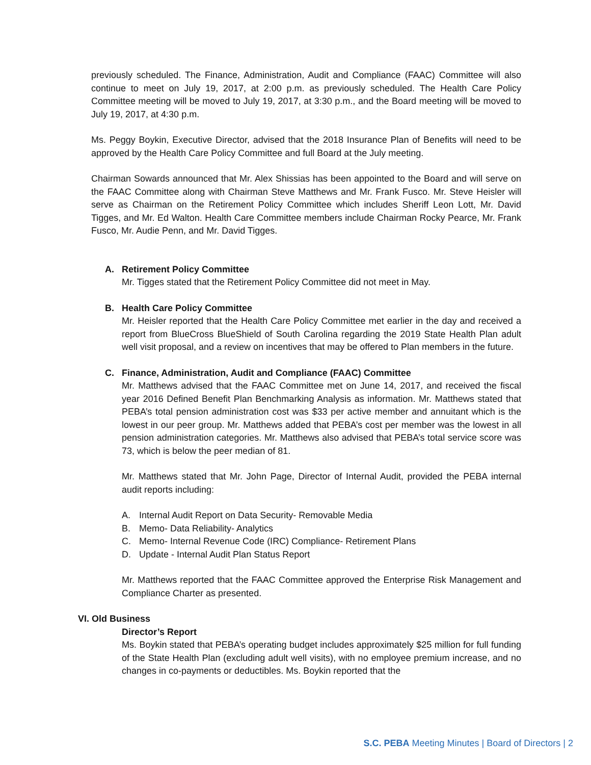previously scheduled. The Finance, Administration, Audit and Compliance (FAAC) Committee will also continue to meet on July 19, 2017, at 2:00 p.m. as previously scheduled. The Health Care Policy Committee meeting will be moved to July 19, 2017, at 3:30 p.m., and the Board meeting will be moved to July 19, 2017, at 4:30 p.m.
Ms. Peggy Boykin, Executive Director, advised that the 2018 Insurance Plan of Benefits will need to be approved by the Health Care Policy Committee and full Board at the July meeting.
Chairman Sowards announced that Mr. Alex Shissias has been appointed to the Board and will serve on the FAAC Committee along with Chairman Steve Matthews and Mr. Frank Fusco. Mr. Steve Heisler will serve as Chairman on the Retirement Policy Committee which includes Sheriff Leon Lott, Mr. David Tigges, and Mr. Ed Walton. Health Care Committee members include Chairman Rocky Pearce, Mr. Frank Fusco, Mr. Audie Penn, and Mr. David Tigges.
A. Retirement Policy Committee
Mr. Tigges stated that the Retirement Policy Committee did not meet in May.
B. Health Care Policy Committee
Mr. Heisler reported that the Health Care Policy Committee met earlier in the day and received a report from BlueCross BlueShield of South Carolina regarding the 2019 State Health Plan adult well visit proposal, and a review on incentives that may be offered to Plan members in the future.
C. Finance, Administration, Audit and Compliance (FAAC) Committee
Mr. Matthews advised that the FAAC Committee met on June 14, 2017, and received the fiscal year 2016 Defined Benefit Plan Benchmarking Analysis as information. Mr. Matthews stated that PEBA’s total pension administration cost was $33 per active member and annuitant which is the lowest in our peer group. Mr. Matthews added that PEBA’s cost per member was the lowest in all pension administration categories. Mr. Matthews also advised that PEBA’s total service score was 73, which is below the peer median of 81.
Mr. Matthews stated that Mr. John Page, Director of Internal Audit, provided the PEBA internal audit reports including:
A. Internal Audit Report on Data Security- Removable Media
B. Memo- Data Reliability- Analytics
C. Memo- Internal Revenue Code (IRC) Compliance- Retirement Plans
D. Update - Internal Audit Plan Status Report
Mr. Matthews reported that the FAAC Committee approved the Enterprise Risk Management and Compliance Charter as presented.
VI. Old Business
Director’s Report
Ms. Boykin stated that PEBA’s operating budget includes approximately $25 million for full funding of the State Health Plan (excluding adult well visits), with no employee premium increase, and no changes in co-payments or deductibles. Ms. Boykin reported that the
S.C. PEBA Meeting Minutes | Board of Directors | 2